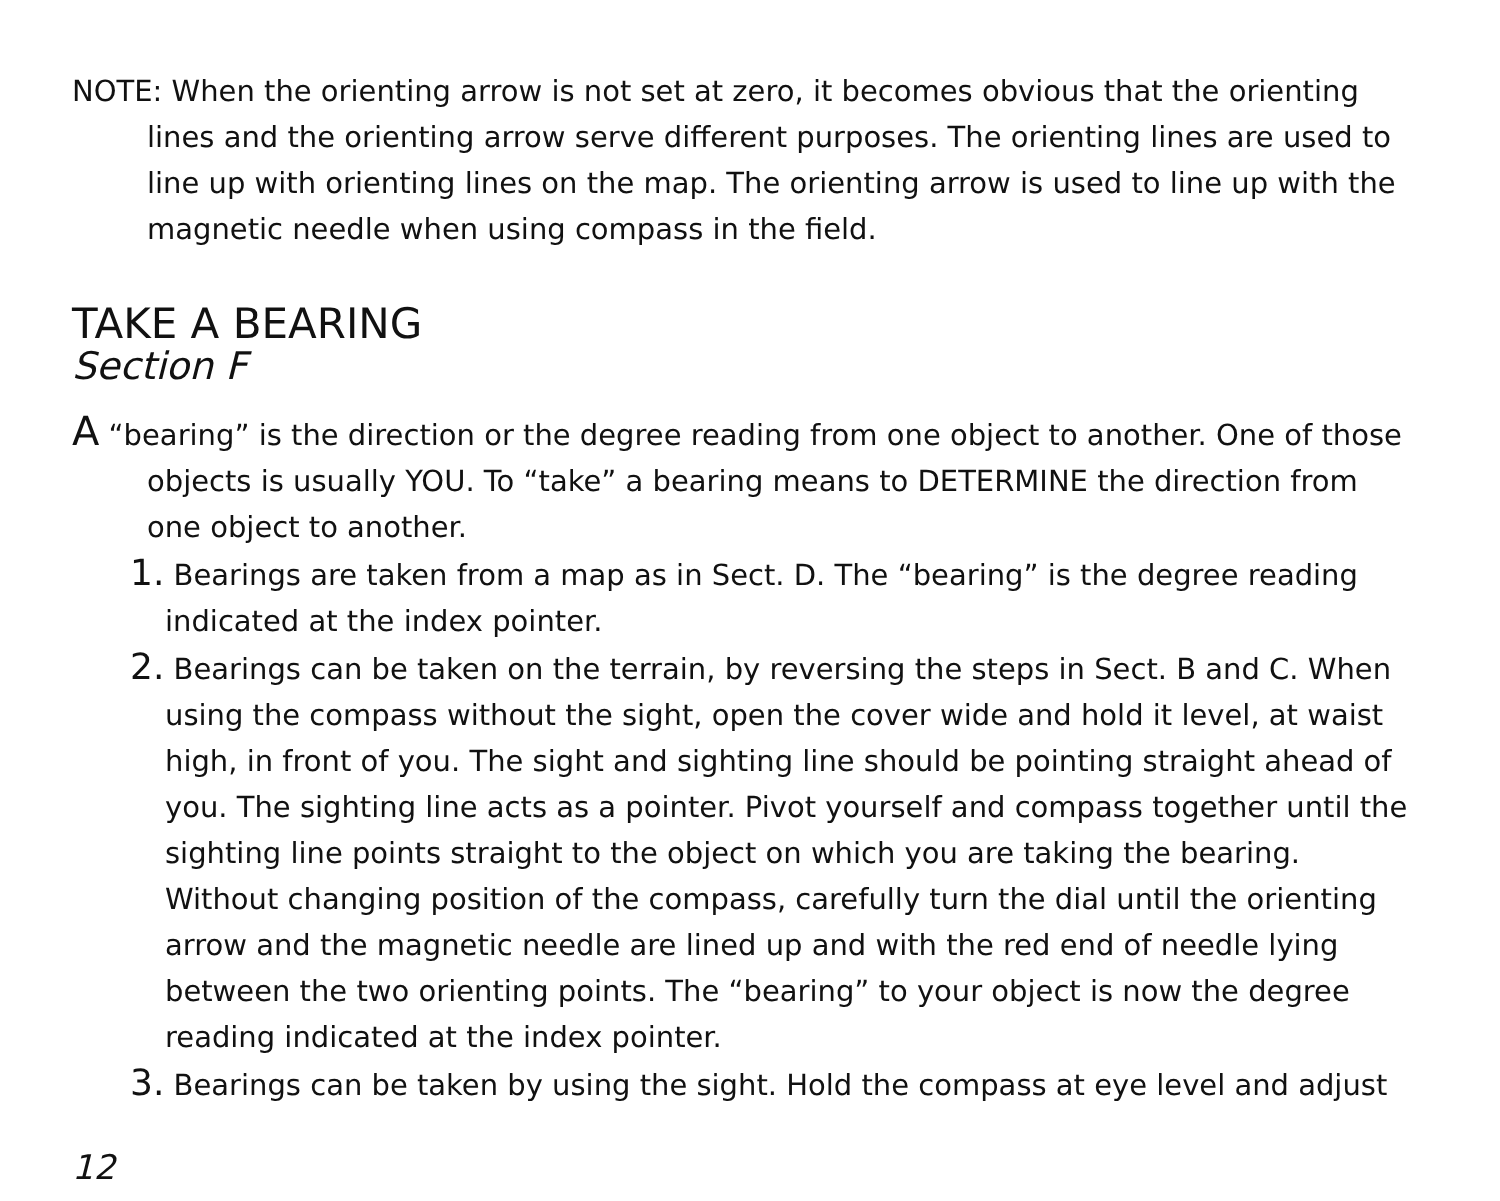NOTE: When the orienting arrow is not set at zero, it becomes obvious that the orienting lines and the orienting arrow serve different purposes. The orienting lines are used to line up with orienting lines on the map. The orienting arrow is used to line up with the magnetic needle when using compass in the field.
TAKE A BEARING
Section F
A “bearing” is the direction or the degree reading from one object to another. One of those objects is usually YOU. To “take” a bearing means to DETERMINE the direction from one object to another.
1. Bearings are taken from a map as in Sect. D. The “bearing” is the degree reading indicated at the index pointer.
2. Bearings can be taken on the terrain, by reversing the steps in Sect. B and C. When using the compass without the sight, open the cover wide and hold it level, at waist high, in front of you. The sight and sighting line should be pointing straight ahead of you. The sighting line acts as a pointer. Pivot yourself and compass together until the sighting line points straight to the object on which you are taking the bearing. Without changing position of the compass, carefully turn the dial until the orienting arrow and the magnetic needle are lined up and with the red end of needle lying between the two orienting points. The “bearing” to your object is now the degree reading indicated at the index pointer.
3. Bearings can be taken by using the sight. Hold the compass at eye level and adjust
12